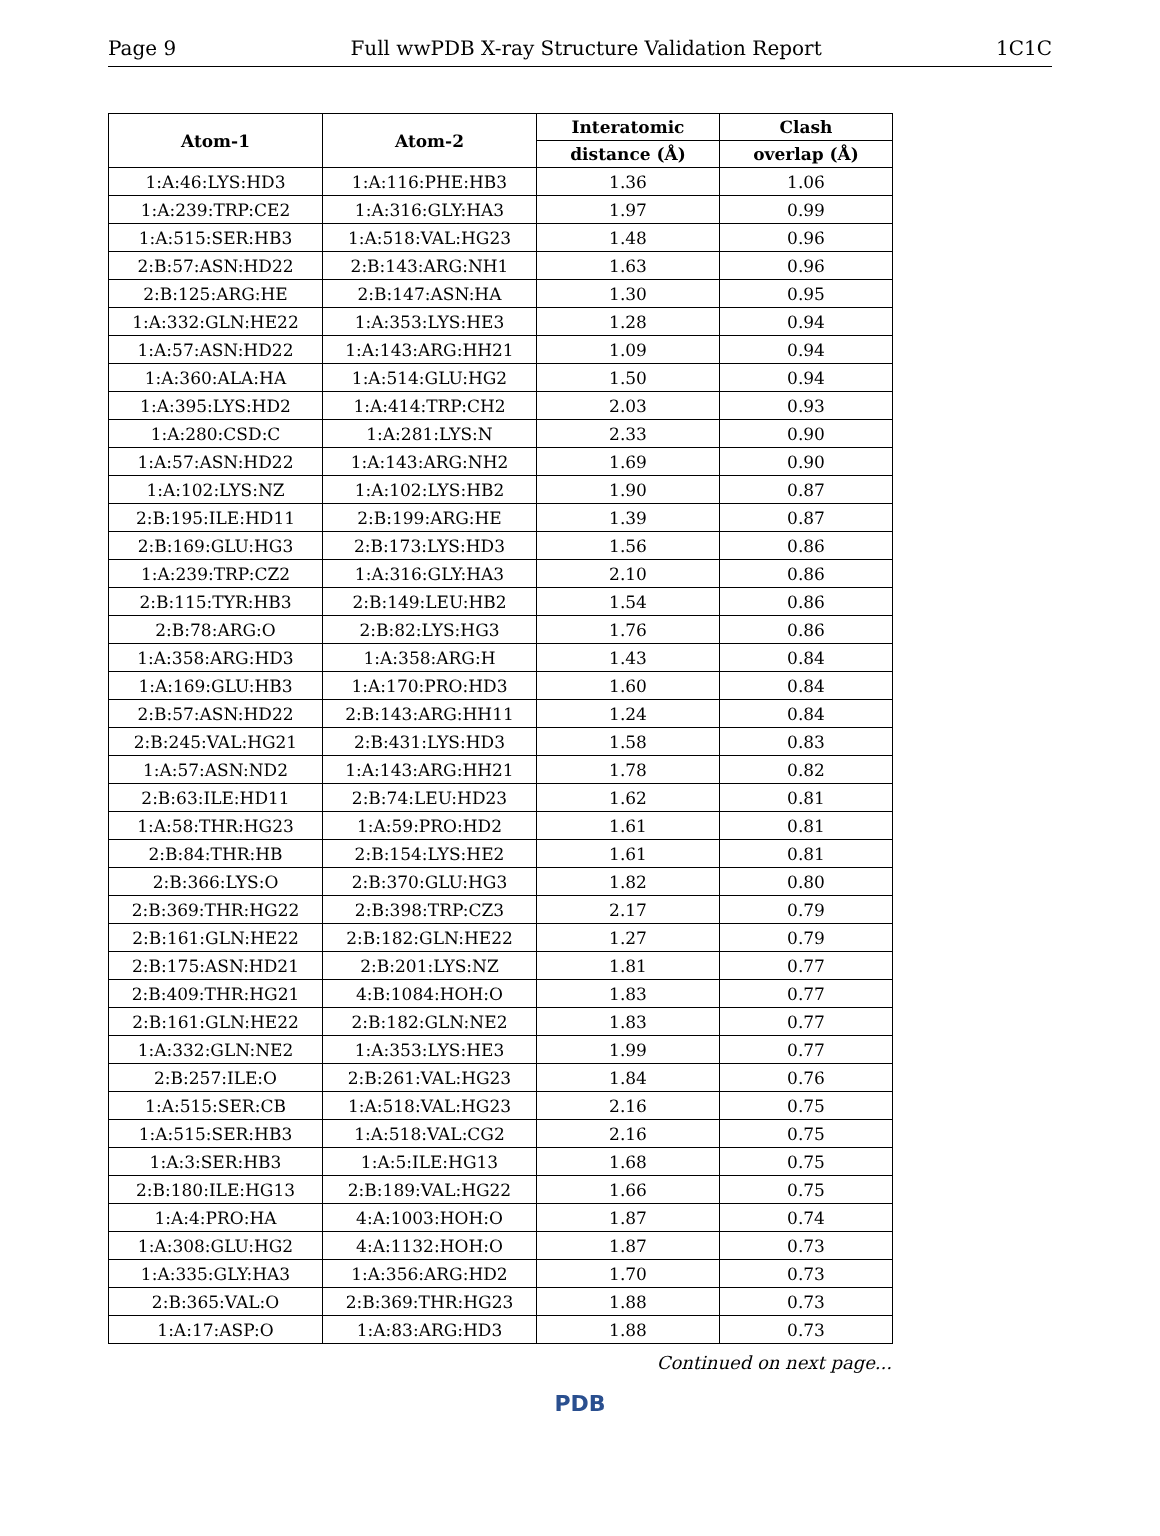Page 9 Full wwPDB X-ray Structure Validation Report 1C1C
| Atom-1 | Atom-2 | Interatomic | Clash |
| --- | --- | --- | --- |
| | | distance (Å) | overlap (Å) |
| 1:A:46:LYS:HD3 | 1:A:116:PHE:HB3 | 1.36 | 1.06 |
| 1:A:239:TRP:CE2 | 1:A:316:GLY:HA3 | 1.97 | 0.99 |
| 1:A:515:SER:HB3 | 1:A:518:VAL:HG23 | 1.48 | 0.96 |
| 2:B:57:ASN:HD22 | 2:B:143:ARG:NH1 | 1.63 | 0.96 |
| 2:B:125:ARG:HE | 2:B:147:ASN:HA | 1.30 | 0.95 |
| 1:A:332:GLN:HE22 | 1:A:353:LYS:HE3 | 1.28 | 0.94 |
| 1:A:57:ASN:HD22 | 1:A:143:ARG:HH21 | 1.09 | 0.94 |
| 1:A:360:ALA:HA | 1:A:514:GLU:HG2 | 1.50 | 0.94 |
| 1:A:395:LYS:HD2 | 1:A:414:TRP:CH2 | 2.03 | 0.93 |
| 1:A:280:CSD:C | 1:A:281:LYS:N | 2.33 | 0.90 |
| 1:A:57:ASN:HD22 | 1:A:143:ARG:NH2 | 1.69 | 0.90 |
| 1:A:102:LYS:NZ | 1:A:102:LYS:HB2 | 1.90 | 0.87 |
| 2:B:195:ILE:HD11 | 2:B:199:ARG:HE | 1.39 | 0.87 |
| 2:B:169:GLU:HG3 | 2:B:173:LYS:HD3 | 1.56 | 0.86 |
| 1:A:239:TRP:CZ2 | 1:A:316:GLY:HA3 | 2.10 | 0.86 |
| 2:B:115:TYR:HB3 | 2:B:149:LEU:HB2 | 1.54 | 0.86 |
| 2:B:78:ARG:O | 2:B:82:LYS:HG3 | 1.76 | 0.86 |
| 1:A:358:ARG:HD3 | 1:A:358:ARG:H | 1.43 | 0.84 |
| 1:A:169:GLU:HB3 | 1:A:170:PRO:HD3 | 1.60 | 0.84 |
| 2:B:57:ASN:HD22 | 2:B:143:ARG:HH11 | 1.24 | 0.84 |
| 2:B:245:VAL:HG21 | 2:B:431:LYS:HD3 | 1.58 | 0.83 |
| 1:A:57:ASN:ND2 | 1:A:143:ARG:HH21 | 1.78 | 0.82 |
| 2:B:63:ILE:HD11 | 2:B:74:LEU:HD23 | 1.62 | 0.81 |
| 1:A:58:THR:HG23 | 1:A:59:PRO:HD2 | 1.61 | 0.81 |
| 2:B:84:THR:HB | 2:B:154:LYS:HE2 | 1.61 | 0.81 |
| 2:B:366:LYS:O | 2:B:370:GLU:HG3 | 1.82 | 0.80 |
| 2:B:369:THR:HG22 | 2:B:398:TRP:CZ3 | 2.17 | 0.79 |
| 2:B:161:GLN:HE22 | 2:B:182:GLN:HE22 | 1.27 | 0.79 |
| 2:B:175:ASN:HD21 | 2:B:201:LYS:NZ | 1.81 | 0.77 |
| 2:B:409:THR:HG21 | 4:B:1084:HOH:O | 1.83 | 0.77 |
| 2:B:161:GLN:HE22 | 2:B:182:GLN:NE2 | 1.83 | 0.77 |
| 1:A:332:GLN:NE2 | 1:A:353:LYS:HE3 | 1.99 | 0.77 |
| 2:B:257:ILE:O | 2:B:261:VAL:HG23 | 1.84 | 0.76 |
| 1:A:515:SER:CB | 1:A:518:VAL:HG23 | 2.16 | 0.75 |
| 1:A:515:SER:HB3 | 1:A:518:VAL:CG2 | 2.16 | 0.75 |
| 1:A:3:SER:HB3 | 1:A:5:ILE:HG13 | 1.68 | 0.75 |
| 2:B:180:ILE:HG13 | 2:B:189:VAL:HG22 | 1.66 | 0.75 |
| 1:A:4:PRO:HA | 4:A:1003:HOH:O | 1.87 | 0.74 |
| 1:A:308:GLU:HG2 | 4:A:1132:HOH:O | 1.87 | 0.73 |
| 1:A:335:GLY:HA3 | 1:A:356:ARG:HD2 | 1.70 | 0.73 |
| 2:B:365:VAL:O | 2:B:369:THR:HG23 | 1.88 | 0.73 |
| 1:A:17:ASP:O | 1:A:83:ARG:HD3 | 1.88 | 0.73 |
Continued on next page...
PDB